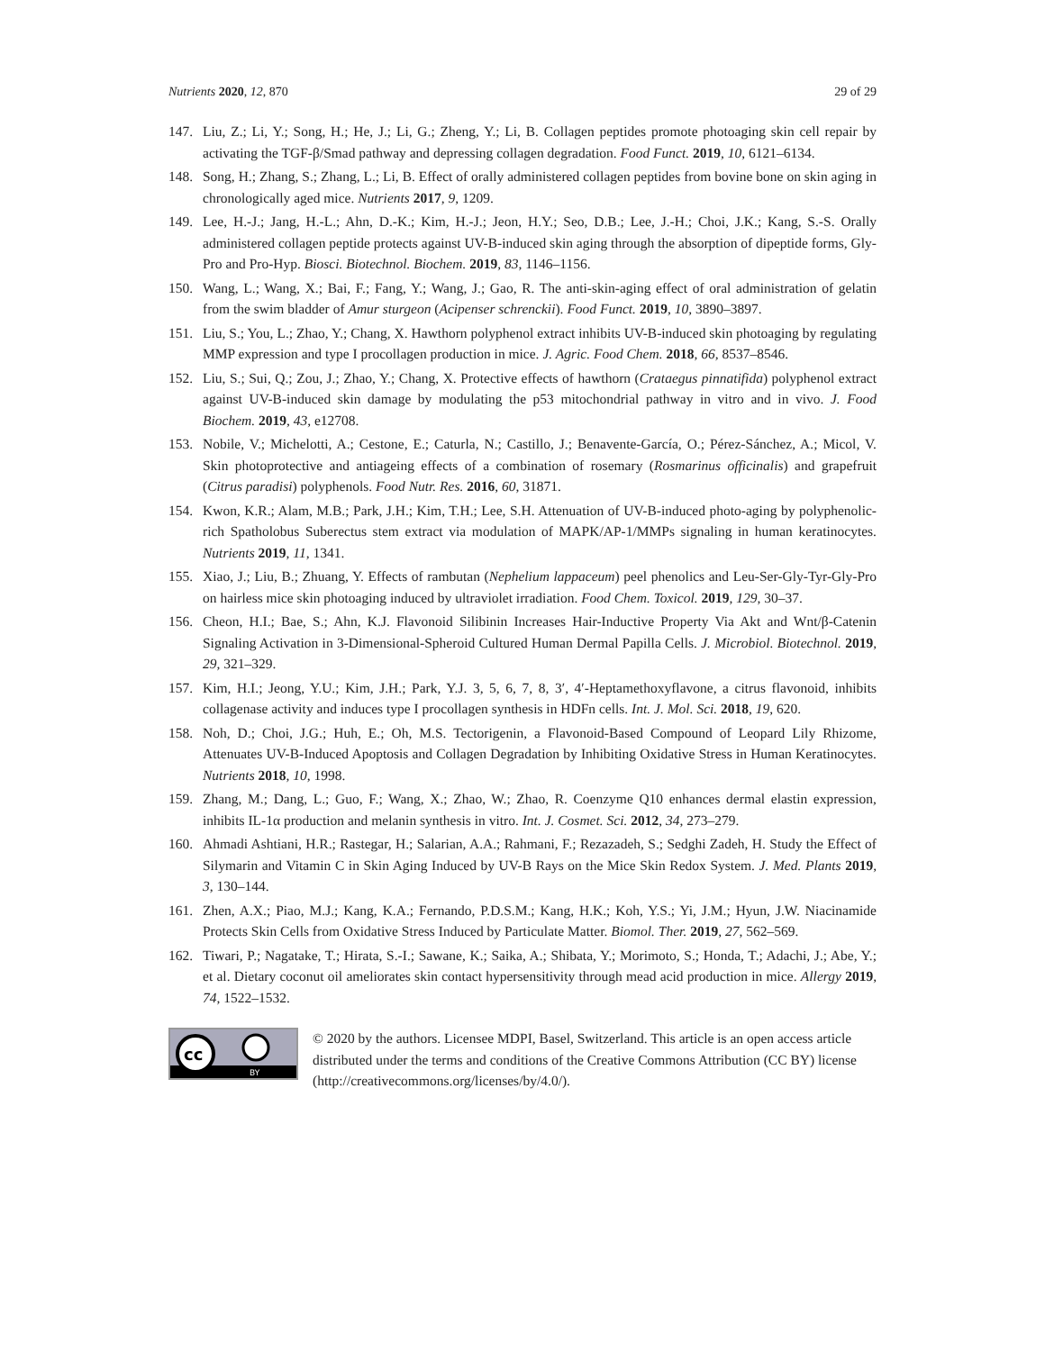Nutrients 2020, 12, 870 29 of 29
147. Liu, Z.; Li, Y.; Song, H.; He, J.; Li, G.; Zheng, Y.; Li, B. Collagen peptides promote photoaging skin cell repair by activating the TGF-β/Smad pathway and depressing collagen degradation. Food Funct. 2019, 10, 6121–6134.
148. Song, H.; Zhang, S.; Zhang, L.; Li, B. Effect of orally administered collagen peptides from bovine bone on skin aging in chronologically aged mice. Nutrients 2017, 9, 1209.
149. Lee, H.-J.; Jang, H.-L.; Ahn, D.-K.; Kim, H.-J.; Jeon, H.Y.; Seo, D.B.; Lee, J.-H.; Choi, J.K.; Kang, S.-S. Orally administered collagen peptide protects against UV-B-induced skin aging through the absorption of dipeptide forms, Gly-Pro and Pro-Hyp. Biosci. Biotechnol. Biochem. 2019, 83, 1146–1156.
150. Wang, L.; Wang, X.; Bai, F.; Fang, Y.; Wang, J.; Gao, R. The anti-skin-aging effect of oral administration of gelatin from the swim bladder of Amur sturgeon (Acipenser schrenckii). Food Funct. 2019, 10, 3890–3897.
151. Liu, S.; You, L.; Zhao, Y.; Chang, X. Hawthorn polyphenol extract inhibits UV-B-induced skin photoaging by regulating MMP expression and type I procollagen production in mice. J. Agric. Food Chem. 2018, 66, 8537–8546.
152. Liu, S.; Sui, Q.; Zou, J.; Zhao, Y.; Chang, X. Protective effects of hawthorn (Crataegus pinnatifida) polyphenol extract against UV-B-induced skin damage by modulating the p53 mitochondrial pathway in vitro and in vivo. J. Food Biochem. 2019, 43, e12708.
153. Nobile, V.; Michelotti, A.; Cestone, E.; Caturla, N.; Castillo, J.; Benavente-García, O.; Pérez-Sánchez, A.; Micol, V. Skin photoprotective and antiageing effects of a combination of rosemary (Rosmarinus officinalis) and grapefruit (Citrus paradisi) polyphenols. Food Nutr. Res. 2016, 60, 31871.
154. Kwon, K.R.; Alam, M.B.; Park, J.H.; Kim, T.H.; Lee, S.H. Attenuation of UV-B-induced photo-aging by polyphenolic-rich Spatholobus Suberectus stem extract via modulation of MAPK/AP-1/MMPs signaling in human keratinocytes. Nutrients 2019, 11, 1341.
155. Xiao, J.; Liu, B.; Zhuang, Y. Effects of rambutan (Nephelium lappaceum) peel phenolics and Leu-Ser-Gly-Tyr-Gly-Pro on hairless mice skin photoaging induced by ultraviolet irradiation. Food Chem. Toxicol. 2019, 129, 30–37.
156. Cheon, H.I.; Bae, S.; Ahn, K.J. Flavonoid Silibinin Increases Hair-Inductive Property Via Akt and Wnt/β-Catenin Signaling Activation in 3-Dimensional-Spheroid Cultured Human Dermal Papilla Cells. J. Microbiol. Biotechnol. 2019, 29, 321–329.
157. Kim, H.I.; Jeong, Y.U.; Kim, J.H.; Park, Y.J. 3, 5, 6, 7, 8, 3′, 4′-Heptamethoxyflavone, a citrus flavonoid, inhibits collagenase activity and induces type I procollagen synthesis in HDFn cells. Int. J. Mol. Sci. 2018, 19, 620.
158. Noh, D.; Choi, J.G.; Huh, E.; Oh, M.S. Tectorigenin, a Flavonoid-Based Compound of Leopard Lily Rhizome, Attenuates UV-B-Induced Apoptosis and Collagen Degradation by Inhibiting Oxidative Stress in Human Keratinocytes. Nutrients 2018, 10, 1998.
159. Zhang, M.; Dang, L.; Guo, F.; Wang, X.; Zhao, W.; Zhao, R. Coenzyme Q10 enhances dermal elastin expression, inhibits IL-1α production and melanin synthesis in vitro. Int. J. Cosmet. Sci. 2012, 34, 273–279.
160. Ahmadi Ashtiani, H.R.; Rastegar, H.; Salarian, A.A.; Rahmani, F.; Rezazadeh, S.; Sedghi Zadeh, H. Study the Effect of Silymarin and Vitamin C in Skin Aging Induced by UV-B Rays on the Mice Skin Redox System. J. Med. Plants 2019, 3, 130–144.
161. Zhen, A.X.; Piao, M.J.; Kang, K.A.; Fernando, P.D.S.M.; Kang, H.K.; Koh, Y.S.; Yi, J.M.; Hyun, J.W. Niacinamide Protects Skin Cells from Oxidative Stress Induced by Particulate Matter. Biomol. Ther. 2019, 27, 562–569.
162. Tiwari, P.; Nagatake, T.; Hirata, S.-I.; Sawane, K.; Saika, A.; Shibata, Y.; Morimoto, S.; Honda, T.; Adachi, J.; Abe, Y.; et al. Dietary coconut oil ameliorates skin contact hypersensitivity through mead acid production in mice. Allergy 2019, 74, 1522–1532.
cc
BY
© 2020 by the authors. Licensee MDPI, Basel, Switzerland. This article is an open access article distributed under the terms and conditions of the Creative Commons Attribution (CC BY) license (http://creativecommons.org/licenses/by/4.0/).